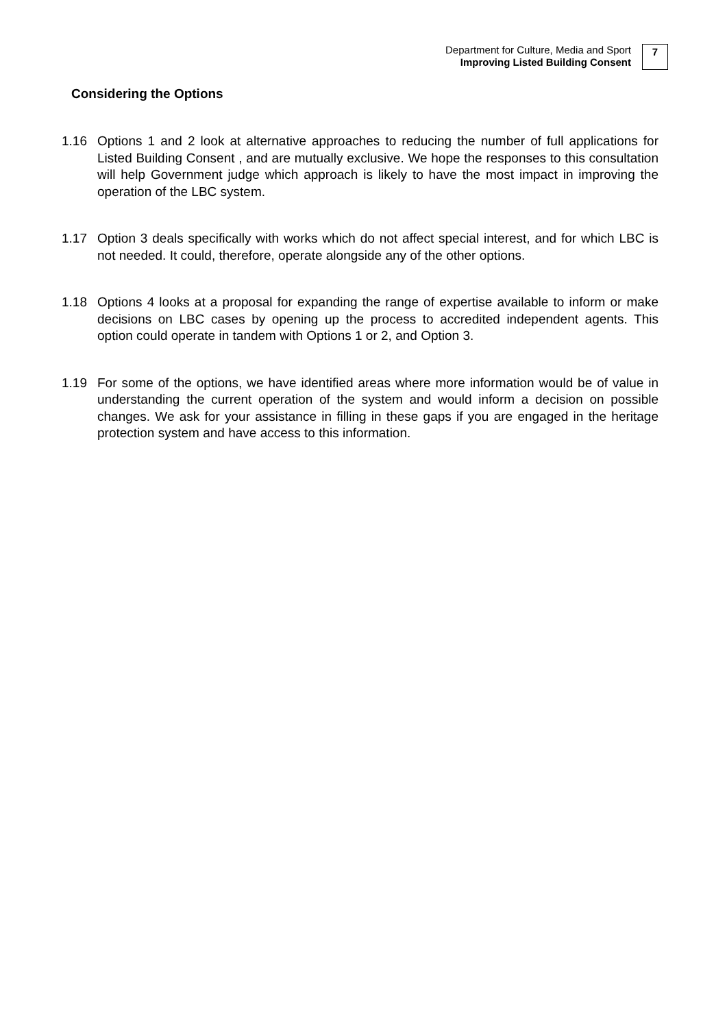Department for Culture, Media and Sport
Improving Listed Building Consent
7
Considering the Options
1.16 Options 1 and 2 look at alternative approaches to reducing the number of full applications for Listed Building Consent , and are mutually exclusive. We hope the responses to this consultation will help Government judge which approach is likely to have the most impact in improving the operation of the LBC system.
1.17 Option 3 deals specifically with works which do not affect special interest, and for which LBC is not needed. It could, therefore, operate alongside any of the other options.
1.18 Options 4 looks at a proposal for expanding the range of expertise available to inform or make decisions on LBC cases by opening up the process to accredited independent agents. This option could operate in tandem with Options 1 or 2, and Option 3.
1.19 For some of the options, we have identified areas where more information would be of value in understanding the current operation of the system and would inform a decision on possible changes. We ask for your assistance in filling in these gaps if you are engaged in the heritage protection system and have access to this information.